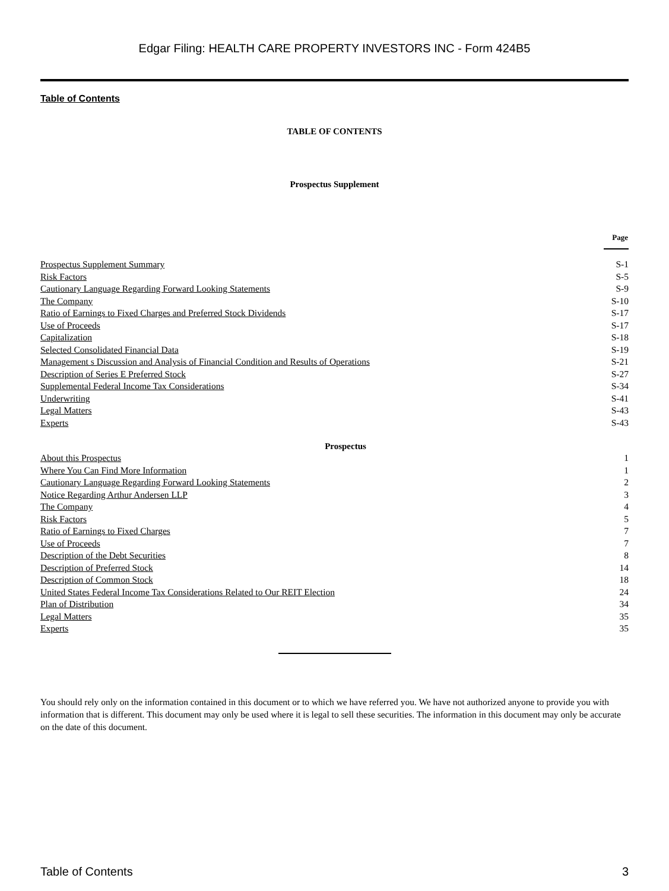Edgar Filing: HEALTH CARE PROPERTY INVESTORS INC - Form 424B5
Table of Contents
TABLE OF CONTENTS
Prospectus Supplement
| | Page |
| Prospectus Supplement Summary | S-1 |
| Risk Factors | S-5 |
| Cautionary Language Regarding Forward Looking Statements | S-9 |
| The Company | S-10 |
| Ratio of Earnings to Fixed Charges and Preferred Stock Dividends | S-17 |
| Use of Proceeds | S-17 |
| Capitalization | S-18 |
| Selected Consolidated Financial Data | S-19 |
| Management s Discussion and Analysis of Financial Condition and Results of Operations | S-21 |
| Description of Series E Preferred Stock | S-27 |
| Supplemental Federal Income Tax Considerations | S-34 |
| Underwriting | S-41 |
| Legal Matters | S-43 |
| Experts | S-43 |
| Prospectus | |
| About this Prospectus | 1 |
| Where You Can Find More Information | 1 |
| Cautionary Language Regarding Forward Looking Statements | 2 |
| Notice Regarding Arthur Andersen LLP | 3 |
| The Company | 4 |
| Risk Factors | 5 |
| Ratio of Earnings to Fixed Charges | 7 |
| Use of Proceeds | 7 |
| Description of the Debt Securities | 8 |
| Description of Preferred Stock | 14 |
| Description of Common Stock | 18 |
| United States Federal Income Tax Considerations Related to Our REIT Election | 24 |
| Plan of Distribution | 34 |
| Legal Matters | 35 |
| Experts | 35 |
You should rely only on the information contained in this document or to which we have referred you. We have not authorized anyone to provide you with information that is different. This document may only be used where it is legal to sell these securities. The information in this document may only be accurate on the date of this document.
Table of Contents 3